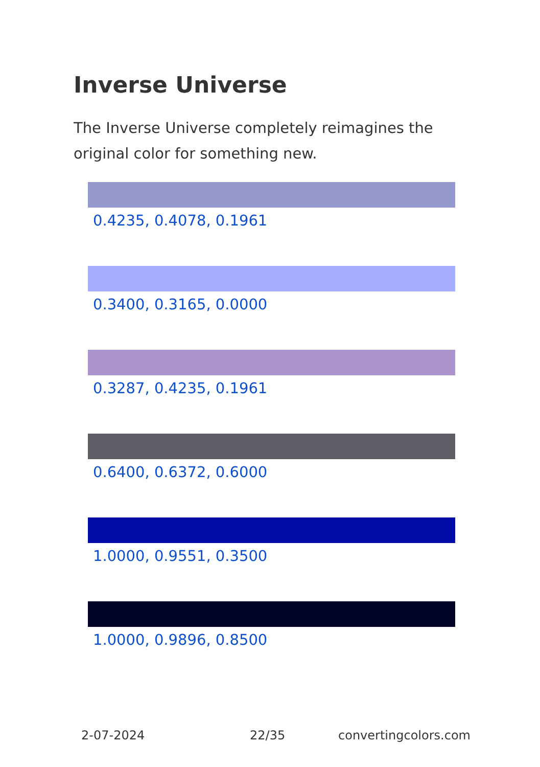Inverse Universe
The Inverse Universe completely reimagines the original color for something new.
0.4235, 0.4078, 0.1961
0.3400, 0.3165, 0.0000
0.3287, 0.4235, 0.1961
0.6400, 0.6372, 0.6000
1.0000, 0.9551, 0.3500
1.0000, 0.9896, 0.8500
2-07-2024 22/35 convertingcolors.com